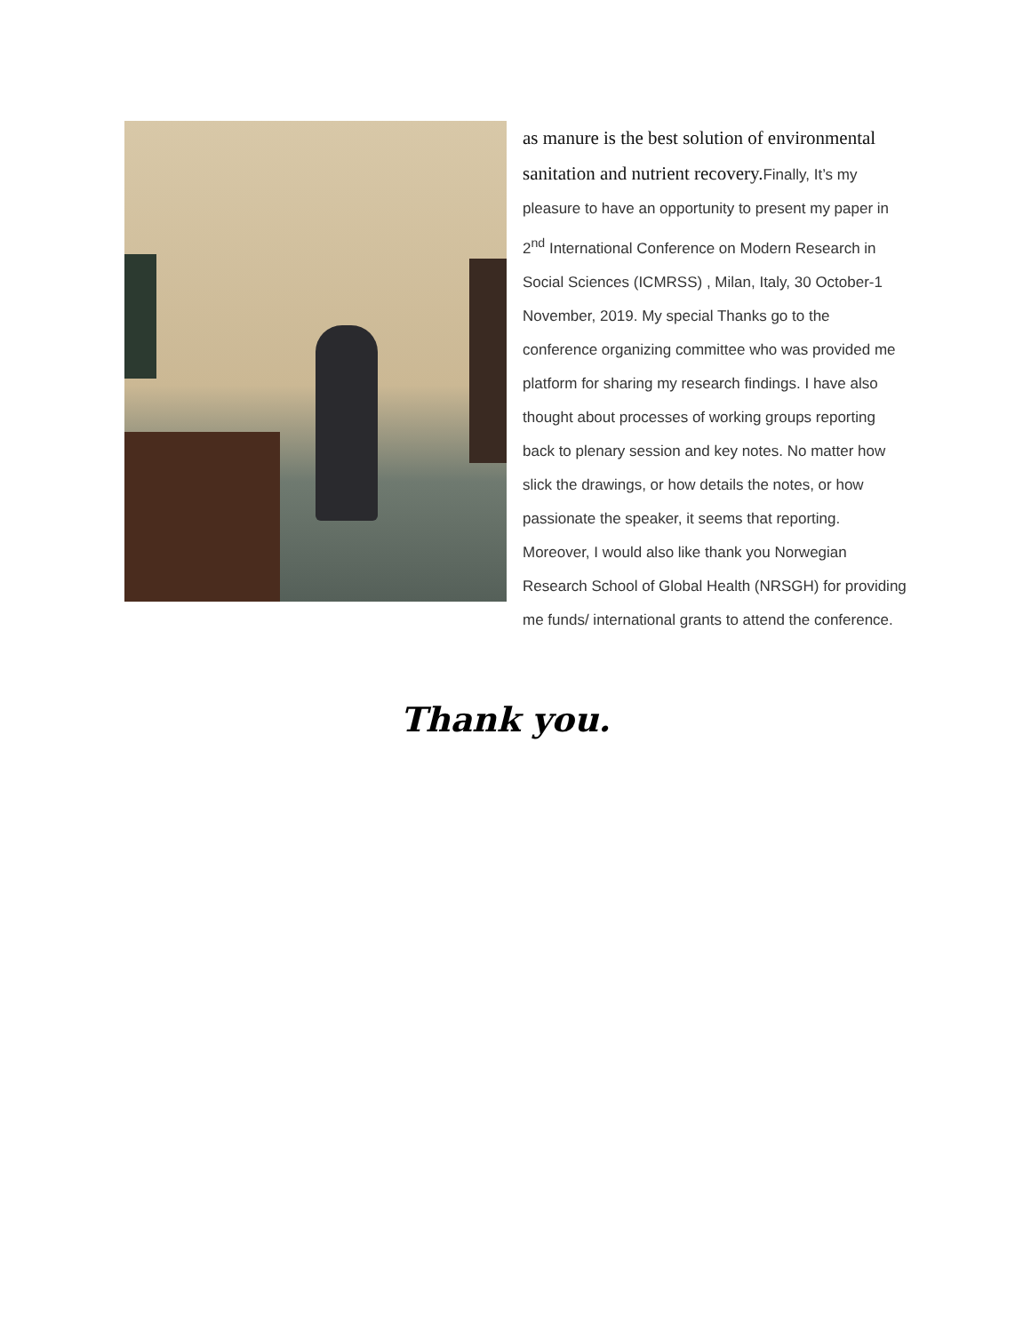as manure is the best solution of environmental sanitation and nutrient recovery. Finally, It’s my pleasure to have an opportunity to present my paper in 2<sup>nd</sup> International Conference on Modern Research in Social Sciences (ICMRSS) , Milan, Italy, 30 October-1 November, 2019. My special Thanks go to the conference organizing committee who was provided me platform for sharing my research findings. I have also thought about processes of working groups reporting back to plenary session and key notes. No matter how slick the drawings, or how details the notes, or how passionate the speaker, it seems that reporting. Moreover, I would also like thank you Norwegian Research School of Global Health (NRSGH) for providing me funds/ international grants to attend the conference.
Thank you.